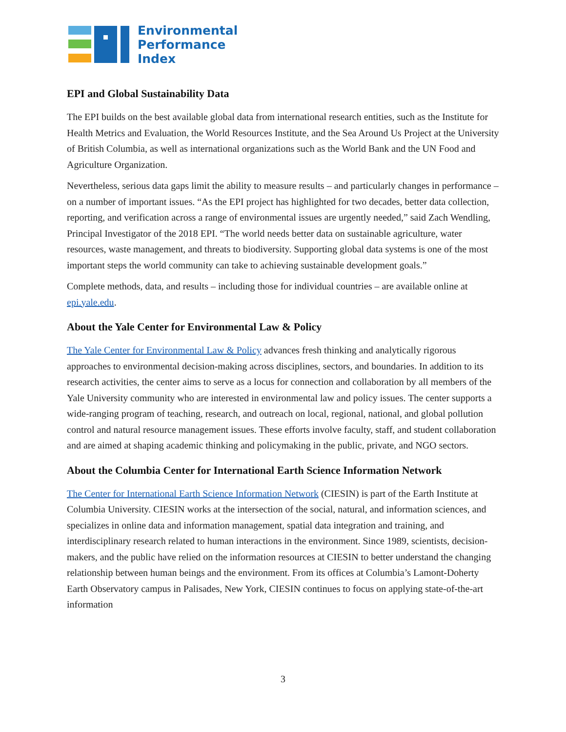Environmental
Performance
Index
EPI and Global Sustainability Data
The EPI builds on the best available global data from international research entities, such as the Institute for Health Metrics and Evaluation, the World Resources Institute, and the Sea Around Us Project at the University of British Columbia, as well as international organizations such as the World Bank and the UN Food and Agriculture Organization.
Nevertheless, serious data gaps limit the ability to measure results – and particularly changes in performance – on a number of important issues. “As the EPI project has highlighted for two decades, better data collection, reporting, and verification across a range of environmental issues are urgently needed,” said Zach Wendling, Principal Investigator of the 2018 EPI. “The world needs better data on sustainable agriculture, water resources, waste management, and threats to biodiversity. Supporting global data systems is one of the most important steps the world community can take to achieving sustainable development goals.”
Complete methods, data, and results – including those for individual countries – are available online at epi.yale.edu.
About the Yale Center for Environmental Law & Policy
The Yale Center for Environmental Law & Policy advances fresh thinking and analytically rigorous approaches to environmental decision-making across disciplines, sectors, and boundaries. In addition to its research activities, the center aims to serve as a locus for connection and collaboration by all members of the Yale University community who are interested in environmental law and policy issues. The center supports a wide-ranging program of teaching, research, and outreach on local, regional, national, and global pollution control and natural resource management issues. These efforts involve faculty, staff, and student collaboration and are aimed at shaping academic thinking and policymaking in the public, private, and NGO sectors.
About the Columbia Center for International Earth Science Information Network
The Center for International Earth Science Information Network (CIESIN) is part of the Earth Institute at Columbia University. CIESIN works at the intersection of the social, natural, and information sciences, and specializes in online data and information management, spatial data integration and training, and interdisciplinary research related to human interactions in the environment. Since 1989, scientists, decision-makers, and the public have relied on the information resources at CIESIN to better understand the changing relationship between human beings and the environment. From its offices at Columbia’s Lamont-Doherty Earth Observatory campus in Palisades, New York, CIESIN continues to focus on applying state-of-the-art information
3